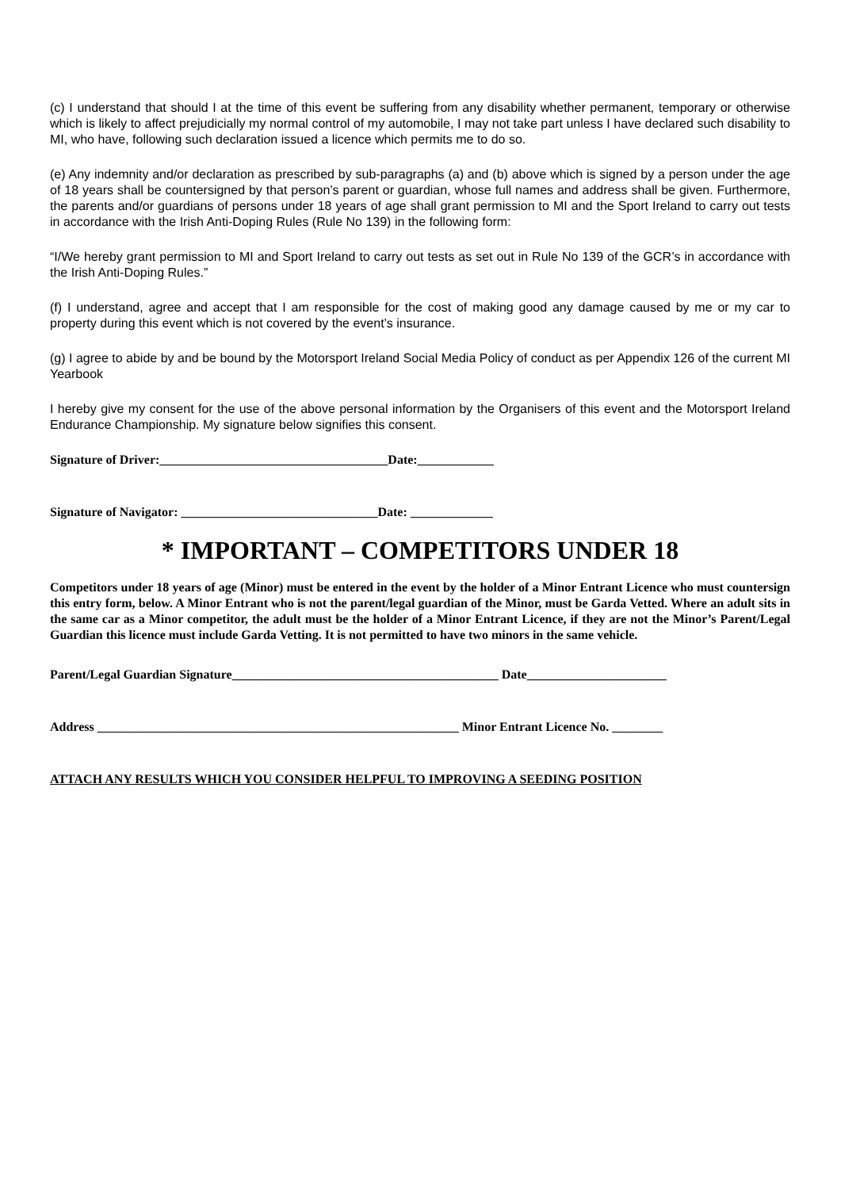(c) I understand that should I at the time of this event be suffering from any disability whether permanent, temporary or otherwise which is likely to affect prejudicially my normal control of my automobile, I may not take part unless I have declared such disability to MI, who have, following such declaration issued a licence which permits me to do so.
(e) Any indemnity and/or declaration as prescribed by sub-paragraphs (a) and (b) above which is signed by a person under the age of 18 years shall be countersigned by that person’s parent or guardian, whose full names and address shall be given. Furthermore, the parents and/or guardians of persons under 18 years of age shall grant permission to MI and the Sport Ireland to carry out tests in accordance with the Irish Anti-Doping Rules (Rule No 139) in the following form:
“I/We hereby grant permission to MI and Sport Ireland to carry out tests as set out in Rule No 139 of the GCR’s in accordance with the Irish Anti-Doping Rules.”
(f) I understand, agree and accept that I am responsible for the cost of making good any damage caused by me or my car to property during this event which is not covered by the event’s insurance.
(g) I agree to abide by and be bound by the Motorsport Ireland Social Media Policy of conduct as per Appendix 126 of the current MI Yearbook
I hereby give my consent for the use of the above personal information by the Organisers of this event and the Motorsport Ireland Endurance Championship. My signature below signifies this consent.
Signature of Driver:____________________________________Date:____________
Signature of Navigator: _______________________________Date: _____________
* IMPORTANT – COMPETITORS UNDER 18
Competitors under 18 years of age (Minor) must be entered in the event by the holder of a Minor Entrant Licence who must countersign this entry form, below. A Minor Entrant who is not the parent/legal guardian of the Minor, must be Garda Vetted. Where an adult sits in the same car as a Minor competitor, the adult must be the holder of a Minor Entrant Licence, if they are not the Minor’s Parent/Legal Guardian this licence must include Garda Vetting. It is not permitted to have two minors in the same vehicle.
Parent/Legal Guardian Signature__________________________________________ Date______________________
Address _________________________________________________________ Minor Entrant Licence No. ________
ATTACH ANY RESULTS WHICH YOU CONSIDER HELPFUL TO IMPROVING A SEEDING POSITION